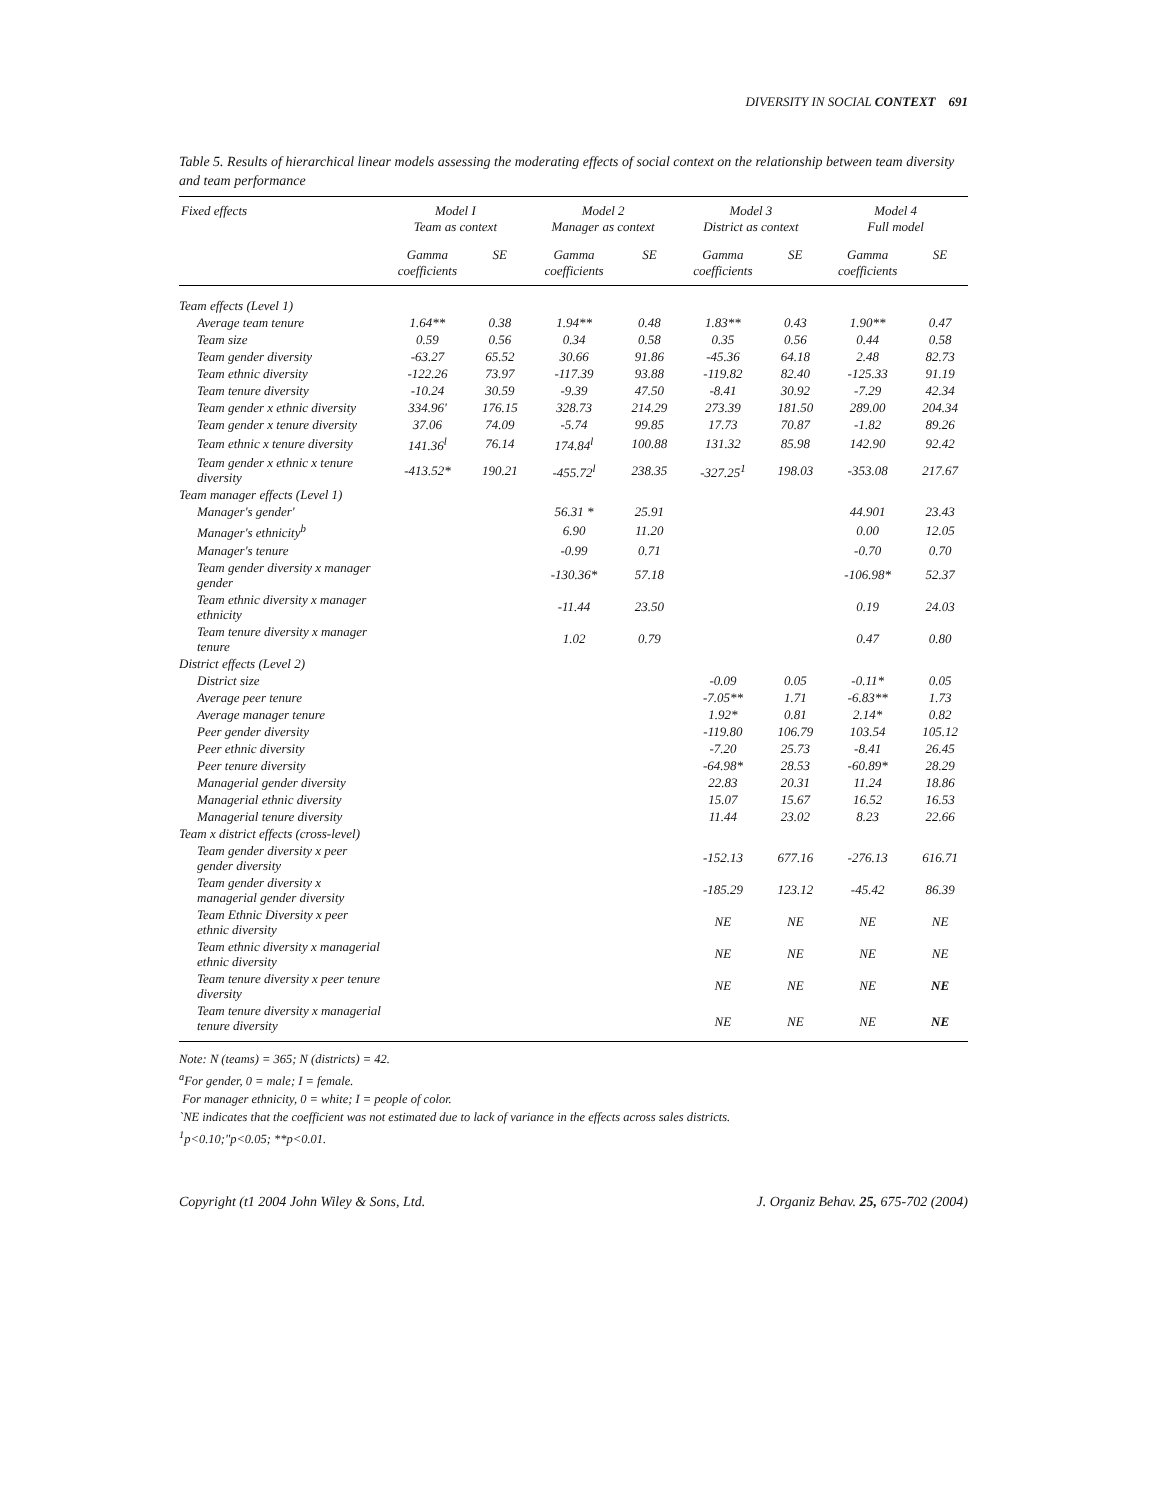DIVERSITY IN SOCIAL CONTEXT 691
Table 5. Results of hierarchical linear models assessing the moderating effects of social context on the relationship between team diversity and team performance
| Fixed effects | Model I Team as context | | Model 2 Manager as context | | Model 3 District as context | | Model 4 Full model | |
| --- | --- | --- | --- | --- | --- | --- | --- | --- |
| | Gamma coefficients | SE | Gamma coefficients | SE | Gamma coefficients | SE | Gamma coefficients | SE |
| Team effects (Level 1) | | | | | | | | |
| Average team tenure | 1.64** | 0.38 | 1.94** | 0.48 | 1.83** | 0.43 | 1.90** | 0.47 |
| Team size | 0.59 | 0.56 | 0.34 | 0.58 | 0.35 | 0.56 | 0.44 | 0.58 |
| Team gender diversity | -63.27 | 65.52 | 30.66 | 91.86 | -45.36 | 64.18 | 2.48 | 82.73 |
| Team ethnic diversity | -122.26 | 73.97 | -117.39 | 93.88 | -119.82 | 82.40 | -125.33 | 91.19 |
| Team tenure diversity | -10.24 | 30.59 | -9.39 | 47.50 | -8.41 | 30.92 | -7.29 | 42.34 |
| Team gender x ethnic diversity | 334.96' | 176.15 | 328.73 | 214.29 | 273.39 | 181.50 | 289.00 | 204.34 |
| Team gender x tenure diversity | 37.06 | 74.09 | -5.74 | 99.85 | 17.73 | 70.87 | -1.82 | 89.26 |
| Team ethnic x tenure diversity | 141.36<sup>l</sup> | 76.14 | 174.84<sup>l</sup> | 100.88 | 131.32 | 85.98 | 142.90 | 92.42 |
| Team gender x ethnic x tenure diversity | -413.52* | 190.21 | -455.72<sup>l</sup> | 238.35 | -327.25<sup>1</sup> | 198.03 | -353.08 | 217.67 |
| Team manager effects (Level 1) | | | | | | | | |
| Manager's gender' | | | 56.31 * | 25.91 | | | 44.901 | 23.43 |
| Manager's ethnicity<sup>b</sup> | | | 6.90 | 11.20 | | | 0.00 | 12.05 |
| Manager's tenure | | | -0.99 | 0.71 | | | -0.70 | 0.70 |
| Team gender diversity x manager gender | | | -130.36* | 57.18 | | | -106.98* | 52.37 |
| Team ethnic diversity x manager ethnicity | | | -11.44 | 23.50 | | | 0.19 | 24.03 |
| Team tenure diversity x manager tenure | | | 1.02 | 0.79 | | | 0.47 | 0.80 |
| District effects (Level 2) | | | | | | | | |
| District size | | | | | -0.09 | 0.05 | -0.11* | 0.05 |
| Average peer tenure | | | | | -7.05** | 1.71 | -6.83** | 1.73 |
| Average manager tenure | | | | | 1.92* | 0.81 | 2.14* | 0.82 |
| Peer gender diversity | | | | | -119.80 | 106.79 | 103.54 | 105.12 |
| Peer ethnic diversity | | | | | -7.20 | 25.73 | -8.41 | 26.45 |
| Peer tenure diversity | | | | | -64.98* | 28.53 | -60.89* | 28.29 |
| Managerial gender diversity | | | | | 22.83 | 20.31 | 11.24 | 18.86 |
| Managerial ethnic diversity | | | | | 15.07 | 15.67 | 16.52 | 16.53 |
| Managerial tenure diversity | | | | | 11.44 | 23.02 | 8.23 | 22.66 |
| Team x district effects (cross-level) | | | | | | | | |
| Team gender diversity x peer gender diversity | | | | | -152.13 | 677.16 | -276.13 | 616.71 |
| Team gender diversity x managerial gender diversity | | | | | -185.29 | 123.12 | -45.42 | 86.39 |
| Team Ethnic Diversity x peer ethnic diversity | | | | | NE | NE | NE | NE |
| Team ethnic diversity x managerial ethnic diversity | | | | | NE | NE | NE | NE |
| Team tenure diversity x peer tenure diversity | | | | | NE | NE | NE | NE |
| Team tenure diversity x managerial tenure diversity | | | | | NE | NE | NE | NE |
Note: N (teams) = 365; N (districts) = 42.
<sup>a</sup> For gender, 0 = male; I = female.
For manager ethnicity, 0 = white; I = people of color.
`NE indicates that the coefficient was not estimated due to lack of variance in the effects across sales districts.
<sup>1</sup> p<0.10;"p<0.05; **p<0.01.
Copyright (t1 2004 John Wiley & Sons, Ltd. J. Organiz Behav. 25, 675-702 (2004)